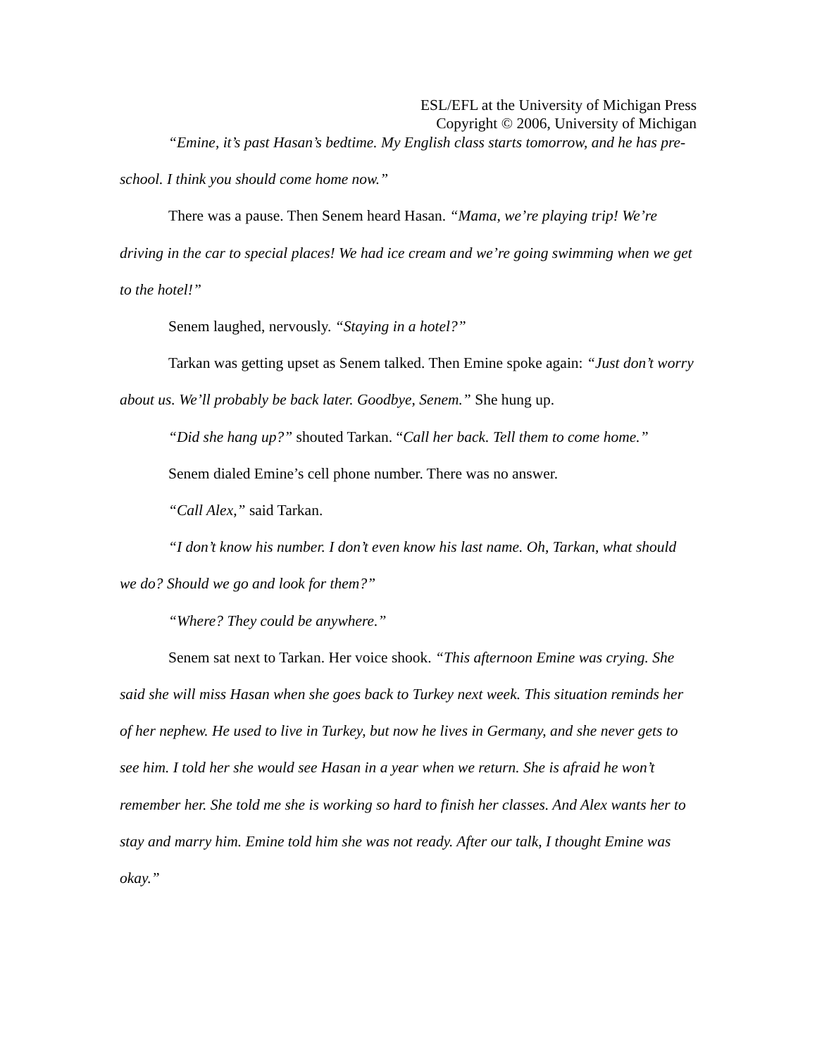ESL/EFL at the University of Michigan Press
Copyright © 2006, University of Michigan
“Emine, it’s past Hasan’s bedtime. My English class starts tomorrow, and he has pre-school. I think you should come home now.”
There was a pause. Then Senem heard Hasan. “Mama, we’re playing trip! We’re driving in the car to special places! We had ice cream and we’re going swimming when we get to the hotel!”
Senem laughed, nervously. “Staying in a hotel?”
Tarkan was getting upset as Senem talked. Then Emine spoke again: “Just don’t worry about us. We’ll probably be back later. Goodbye, Senem.” She hung up.
“Did she hang up?” shouted Tarkan. “Call her back. Tell them to come home.”
Senem dialed Emine’s cell phone number. There was no answer.
“Call Alex,” said Tarkan.
“I don’t know his number. I don’t even know his last name. Oh, Tarkan, what should we do? Should we go and look for them?”
“Where? They could be anywhere.”
Senem sat next to Tarkan. Her voice shook. “This afternoon Emine was crying. She said she will miss Hasan when she goes back to Turkey next week. This situation reminds her of her nephew. He used to live in Turkey, but now he lives in Germany, and she never gets to see him. I told her she would see Hasan in a year when we return. She is afraid he won’t remember her. She told me she is working so hard to finish her classes. And Alex wants her to stay and marry him. Emine told him she was not ready. After our talk, I thought Emine was okay.”